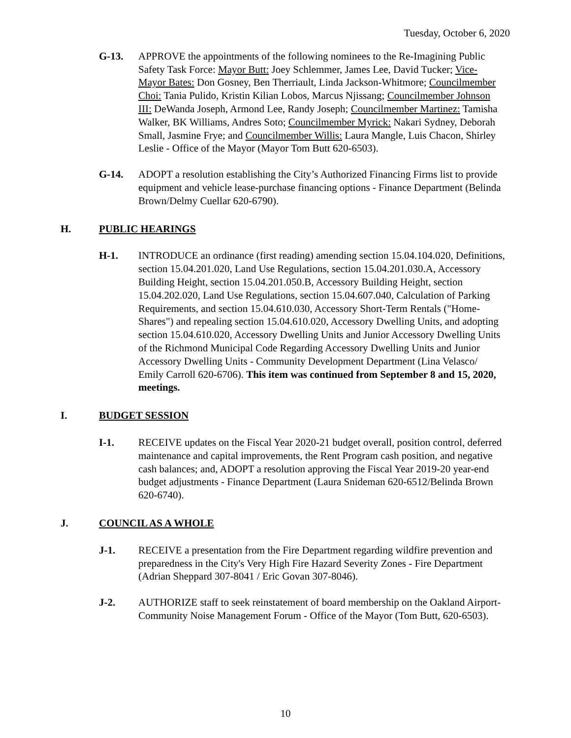Tuesday, October 6, 2020
G-13. APPROVE the appointments of the following nominees to the Re-Imagining Public Safety Task Force: Mayor Butt: Joey Schlemmer, James Lee, David Tucker; Vice-Mayor Bates: Don Gosney, Ben Therriault, Linda Jackson-Whitmore; Councilmember Choi: Tania Pulido, Kristin Kilian Lobos, Marcus Njissang; Councilmember Johnson III: DeWanda Joseph, Armond Lee, Randy Joseph; Councilmember Martinez: Tamisha Walker, BK Williams, Andres Soto; Councilmember Myrick: Nakari Sydney, Deborah Small, Jasmine Frye; and Councilmember Willis: Laura Mangle, Luis Chacon, Shirley Leslie - Office of the Mayor (Mayor Tom Butt 620-6503).
G-14. ADOPT a resolution establishing the City’s Authorized Financing Firms list to provide equipment and vehicle lease-purchase financing options - Finance Department (Belinda Brown/Delmy Cuellar 620-6790).
H. PUBLIC HEARINGS
H-1. INTRODUCE an ordinance (first reading) amending section 15.04.104.020, Definitions, section 15.04.201.020, Land Use Regulations, section 15.04.201.030.A, Accessory Building Height, section 15.04.201.050.B, Accessory Building Height, section 15.04.202.020, Land Use Regulations, section 15.04.607.040, Calculation of Parking Requirements, and section 15.04.610.030, Accessory Short-Term Rentals ("Home-Shares") and repealing section 15.04.610.020, Accessory Dwelling Units, and adopting section 15.04.610.020, Accessory Dwelling Units and Junior Accessory Dwelling Units of the Richmond Municipal Code Regarding Accessory Dwelling Units and Junior Accessory Dwelling Units - Community Development Department (Lina Velasco/ Emily Carroll 620-6706). This item was continued from September 8 and 15, 2020, meetings.
I. BUDGET SESSION
I-1. RECEIVE updates on the Fiscal Year 2020-21 budget overall, position control, deferred maintenance and capital improvements, the Rent Program cash position, and negative cash balances; and, ADOPT a resolution approving the Fiscal Year 2019-20 year-end budget adjustments - Finance Department (Laura Snideman 620-6512/Belinda Brown 620-6740).
J. COUNCIL AS A WHOLE
J-1. RECEIVE a presentation from the Fire Department regarding wildfire prevention and preparedness in the City's Very High Fire Hazard Severity Zones - Fire Department (Adrian Sheppard 307-8041 / Eric Govan 307-8046).
J-2. AUTHORIZE staff to seek reinstatement of board membership on the Oakland Airport-Community Noise Management Forum - Office of the Mayor (Tom Butt, 620-6503).
10